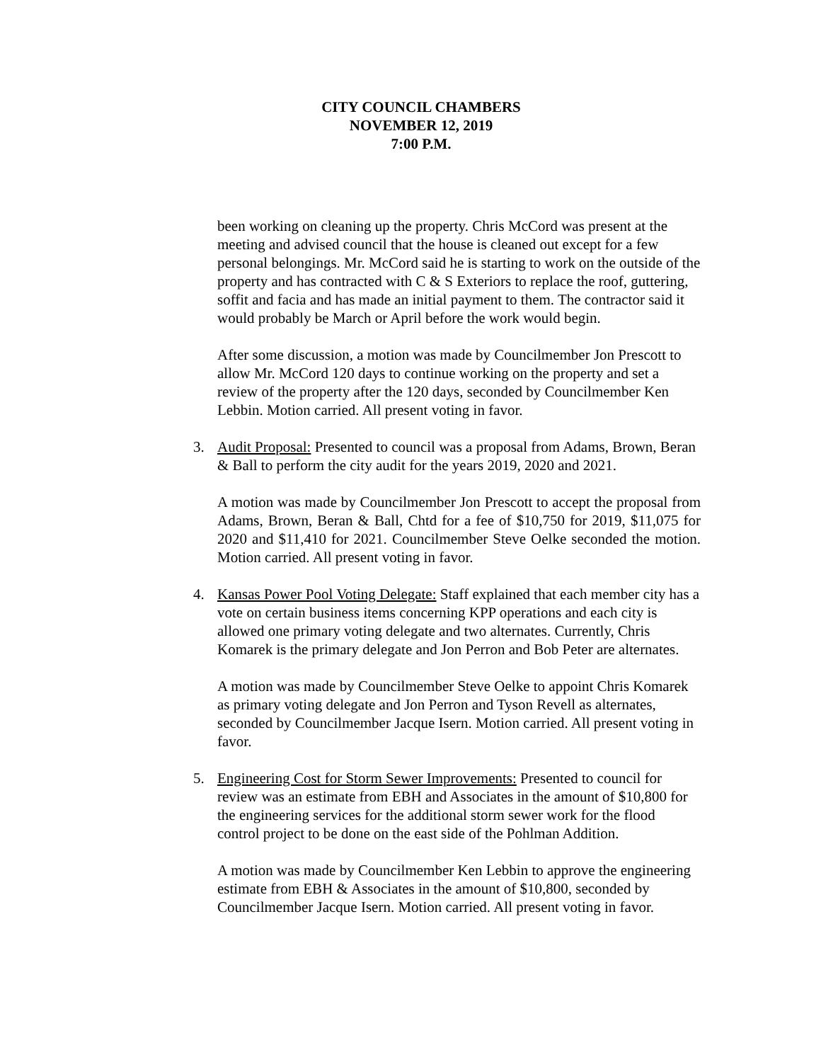CITY COUNCIL CHAMBERS
NOVEMBER 12, 2019
7:00 P.M.
been working on cleaning up the property. Chris McCord was present at the meeting and advised council that the house is cleaned out except for a few personal belongings. Mr. McCord said he is starting to work on the outside of the property and has contracted with C & S Exteriors to replace the roof, guttering, soffit and facia and has made an initial payment to them. The contractor said it would probably be March or April before the work would begin.
After some discussion, a motion was made by Councilmember Jon Prescott to allow Mr. McCord 120 days to continue working on the property and set a review of the property after the 120 days, seconded by Councilmember Ken Lebbin. Motion carried. All present voting in favor.
3. Audit Proposal: Presented to council was a proposal from Adams, Brown, Beran & Ball to perform the city audit for the years 2019, 2020 and 2021.
A motion was made by Councilmember Jon Prescott to accept the proposal from Adams, Brown, Beran & Ball, Chtd for a fee of $10,750 for 2019, $11,075 for 2020 and $11,410 for 2021. Councilmember Steve Oelke seconded the motion. Motion carried. All present voting in favor.
4. Kansas Power Pool Voting Delegate: Staff explained that each member city has a vote on certain business items concerning KPP operations and each city is allowed one primary voting delegate and two alternates. Currently, Chris Komarek is the primary delegate and Jon Perron and Bob Peter are alternates.
A motion was made by Councilmember Steve Oelke to appoint Chris Komarek as primary voting delegate and Jon Perron and Tyson Revell as alternates, seconded by Councilmember Jacque Isern. Motion carried. All present voting in favor.
5. Engineering Cost for Storm Sewer Improvements: Presented to council for review was an estimate from EBH and Associates in the amount of $10,800 for the engineering services for the additional storm sewer work for the flood control project to be done on the east side of the Pohlman Addition.
A motion was made by Councilmember Ken Lebbin to approve the engineering estimate from EBH & Associates in the amount of $10,800, seconded by Councilmember Jacque Isern. Motion carried. All present voting in favor.